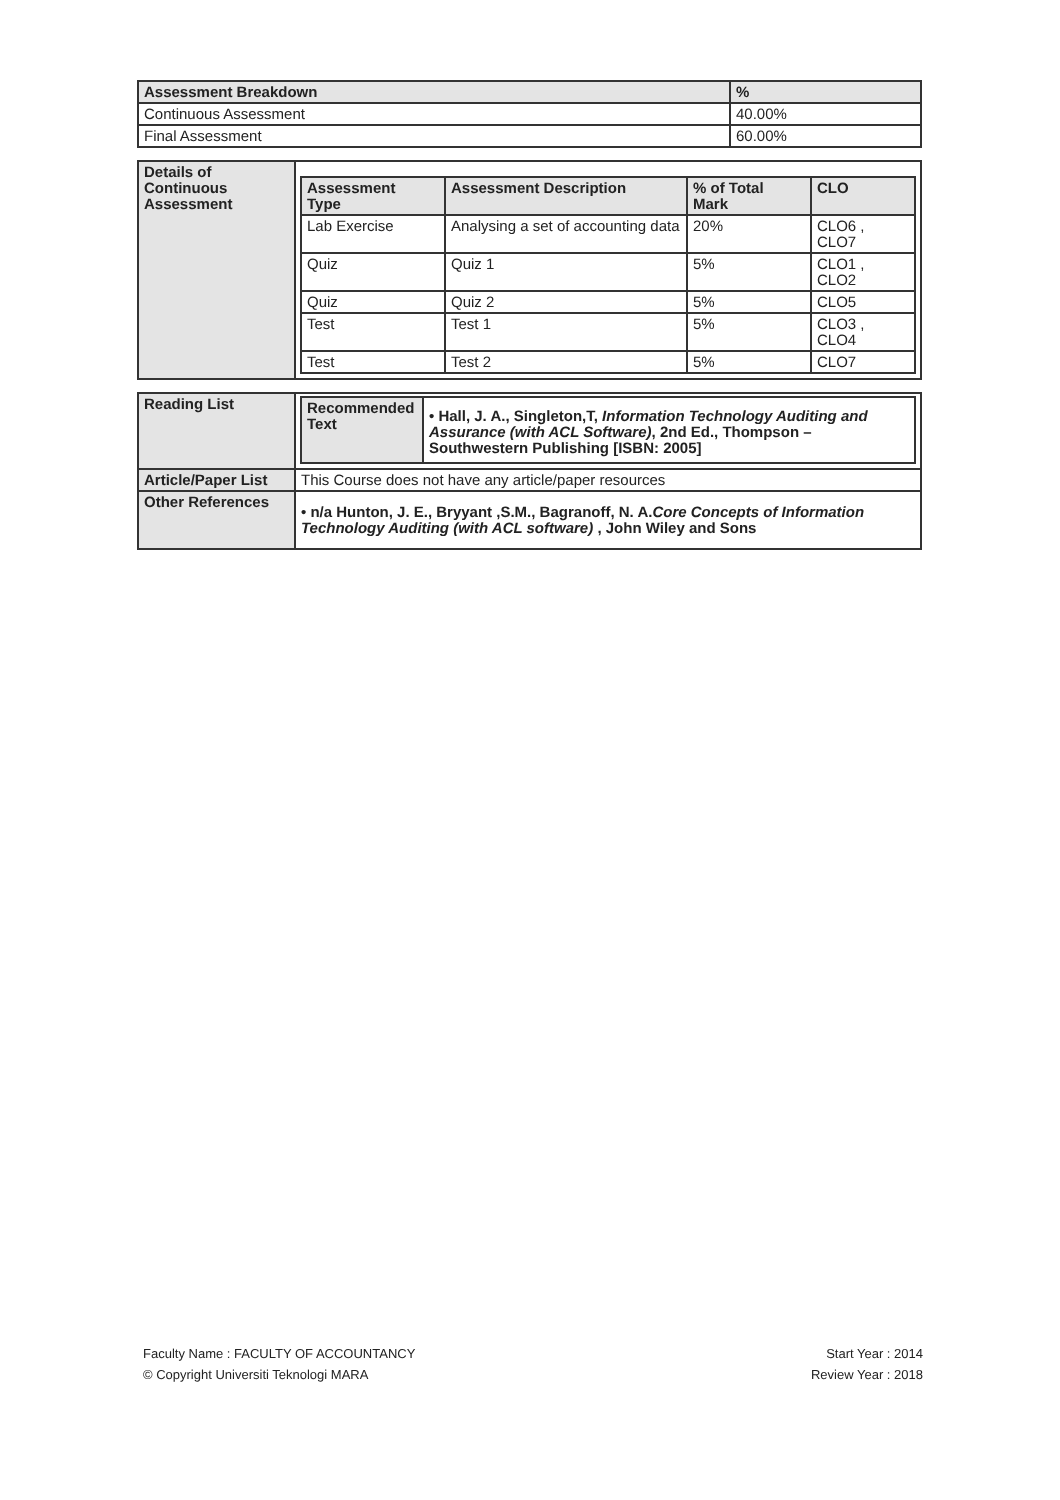| Assessment Breakdown | % |
| --- | --- |
| Continuous Assessment | 40.00% |
| Final Assessment | 60.00% |
| Details of Continuous Assessment | / Assessment Type / Assessment Description / % of Total Mark / CLO / / --- / --- / --- / --- / / Lab Exercise / Analysing a set of accounting data / 20% / CLO6 , CLO7 / / Quiz / Quiz 1 / 5% / CLO1 , CLO2 / / Quiz / Quiz 2 / 5% / CLO5 / / Test / Test 1 / 5% / CLO3 , CLO4 / / Test / Test 2 / 5% / CLO7 / |
| Reading List | / Recommended Text / • Hall, J. A., Singleton,T, Information Technology Auditing and Assurance (with ACL Software) , 2nd Ed., Thompson – Southwestern Publishing [ISBN: 2005] / |
| Article/Paper List | This Course does not have any article/paper resources |
| Other References | • n/a Hunton, J. E., Bryyant ,S.M., Bagranoff, N. A. Core Concepts of Information Technology Auditing (with ACL software) , John Wiley and Sons |
Faculty Name : FACULTY OF ACCOUNTANCY
© Copyright Universiti Teknologi MARA
Start Year : 2014
Review Year : 2018